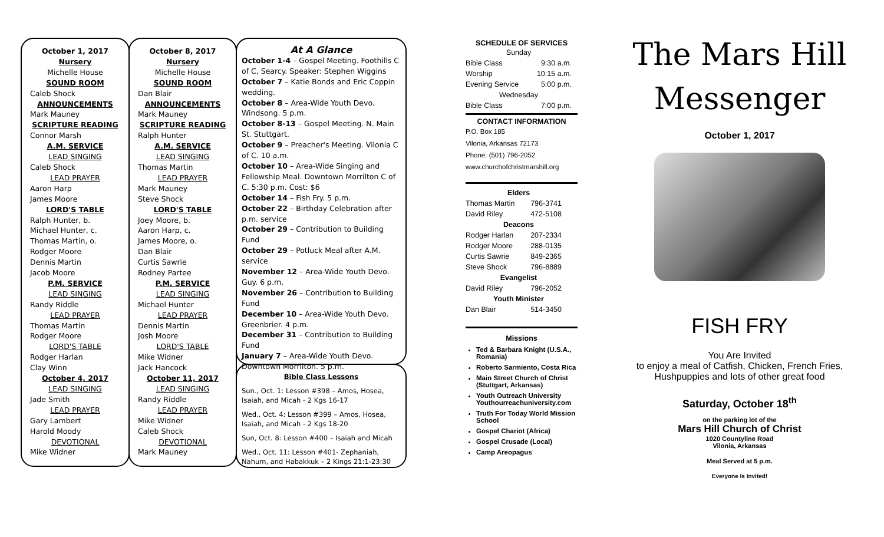October 1, 2017
Nursery
Michelle House
SOUND ROOM
Caleb Shock
ANNOUNCEMENTS
Mark Mauney
SCRIPTURE READING
Connor Marsh
A.M. SERVICE
LEAD SINGING
Caleb Shock
LEAD PRAYER
Aaron Harp
James Moore
LORD'S TABLE
Ralph Hunter, b.
Michael Hunter, c.
Thomas Martin, o.
Rodger Moore
Dennis Martin
Jacob Moore
P.M. SERVICE
LEAD SINGING
Randy Riddle
LEAD PRAYER
Thomas Martin
Rodger Moore
LORD'S TABLE
Rodger Harlan
Clay Winn
October 4, 2017
LEAD SINGING
Jade Smith
LEAD PRAYER
Gary Lambert
Harold Moody
DEVOTIONAL
Mike Widner
October 8, 2017
Nursery
Michelle House
SOUND ROOM
Dan Blair
ANNOUNCEMENTS
Mark Mauney
SCRIPTURE READING
Ralph Hunter
A.M. SERVICE
LEAD SINGING
Thomas Martin
LEAD PRAYER
Mark Mauney
Steve Shock
LORD'S TABLE
Joey Moore, b.
Aaron Harp, c.
James Moore, o.
Dan Blair
Curtis Sawrie
Rodney Partee
P.M. SERVICE
LEAD SINGING
Michael Hunter
LEAD PRAYER
Dennis Martin
Josh Moore
LORD'S TABLE
Mike Widner
Jack Hancock
October 11, 2017
LEAD SINGING
Randy Riddle
LEAD PRAYER
Mike Widner
Caleb Shock
DEVOTIONAL
Mark Mauney
At A Glance
October 1-4 – Gospel Meeting. Foothills C of C, Searcy. Speaker: Stephen Wiggins
October 7 – Katie Bonds and Eric Coppin wedding.
October 8 – Area-Wide Youth Devo. Windsong. 5 p.m.
October 8-13 – Gospel Meeting. N. Main St. Stuttgart.
October 9 – Preacher's Meeting. Vilonia C of C. 10 a.m.
October 10 – Area-Wide Singing and Fellowship Meal. Downtown Morrilton C of C. 5:30 p.m. Cost: $6
October 14 – Fish Fry. 5 p.m.
October 22 – Birthday Celebration after p.m. service
October 29 – Contribution to Building Fund
October 29 – Potluck Meal after A.M. service
November 12 – Area-Wide Youth Devo. Guy. 6 p.m.
November 26 – Contribution to Building Fund
December 10 – Area-Wide Youth Devo. Greenbrier. 4 p.m.
December 31 – Contribution to Building Fund
January 7 – Area-Wide Youth Devo. Downtown Morrilton. 5 p.m.
Bible Class Lessons
Sun., Oct. 1: Lesson #398 – Amos, Hosea, Isaiah, and Micah - 2 Kgs 16-17
Wed., Oct. 4: Lesson #399 – Amos, Hosea, Isaiah, and Micah - 2 Kgs 18-20
Sun, Oct. 8: Lesson #400 – Isaiah and Micah
Wed., Oct. 11: Lesson #401- Zephaniah, Nahum, and Habakkuk – 2 Kings 21:1-23:30
SCHEDULE OF SERVICES
| Sunday | |
| Bible Class | 9:30 a.m. |
| Worship | 10:15 a.m. |
| Evening Service | 5:00 p.m. |
| Wednesday | |
| Bible Class | 7:00 p.m. |
CONTACT INFORMATION
P.O. Box 185
Vilonia, Arkansas 72173
Phone: (501) 796-2052
www.churchofchristmarshill.org
| Elders | |
| Thomas Martin | 796-3741 |
| David Riley | 472-5108 |
| Deacons | |
| Rodger Harlan | 207-2334 |
| Rodger Moore | 288-0135 |
| Curtis Sawrie | 849-2365 |
| Steve Shock | 796-8889 |
| Evangelist | |
| David Riley | 796-2052 |
| Youth Minister | |
| Dan Blair | 514-3450 |
Missions
Ted & Barbara Knight (U.S.A., Romania)
Roberto Sarmiento, Costa Rica
Main Street Church of Christ (Stuttgart, Arkansas)
Youth Outreach University Youthourreachuniversity.com
Truth For Today World Mission School
Gospel Chariot (Africa)
Gospel Crusade (Local)
Camp Areopagus
The Mars Hill
Messenger
October 1, 2017
FISH FRY
You Are Invited
to enjoy a meal of Catfish, Chicken, French Fries,
Hushpuppies and lots of other great food
Saturday, October 18<sup>th</sup>
on the parking lot of the
Mars Hill Church of Christ
1020 Countyline Road
Vilonia, Arkansas
Meal Served at 5 p.m.
Everyone Is Invited!